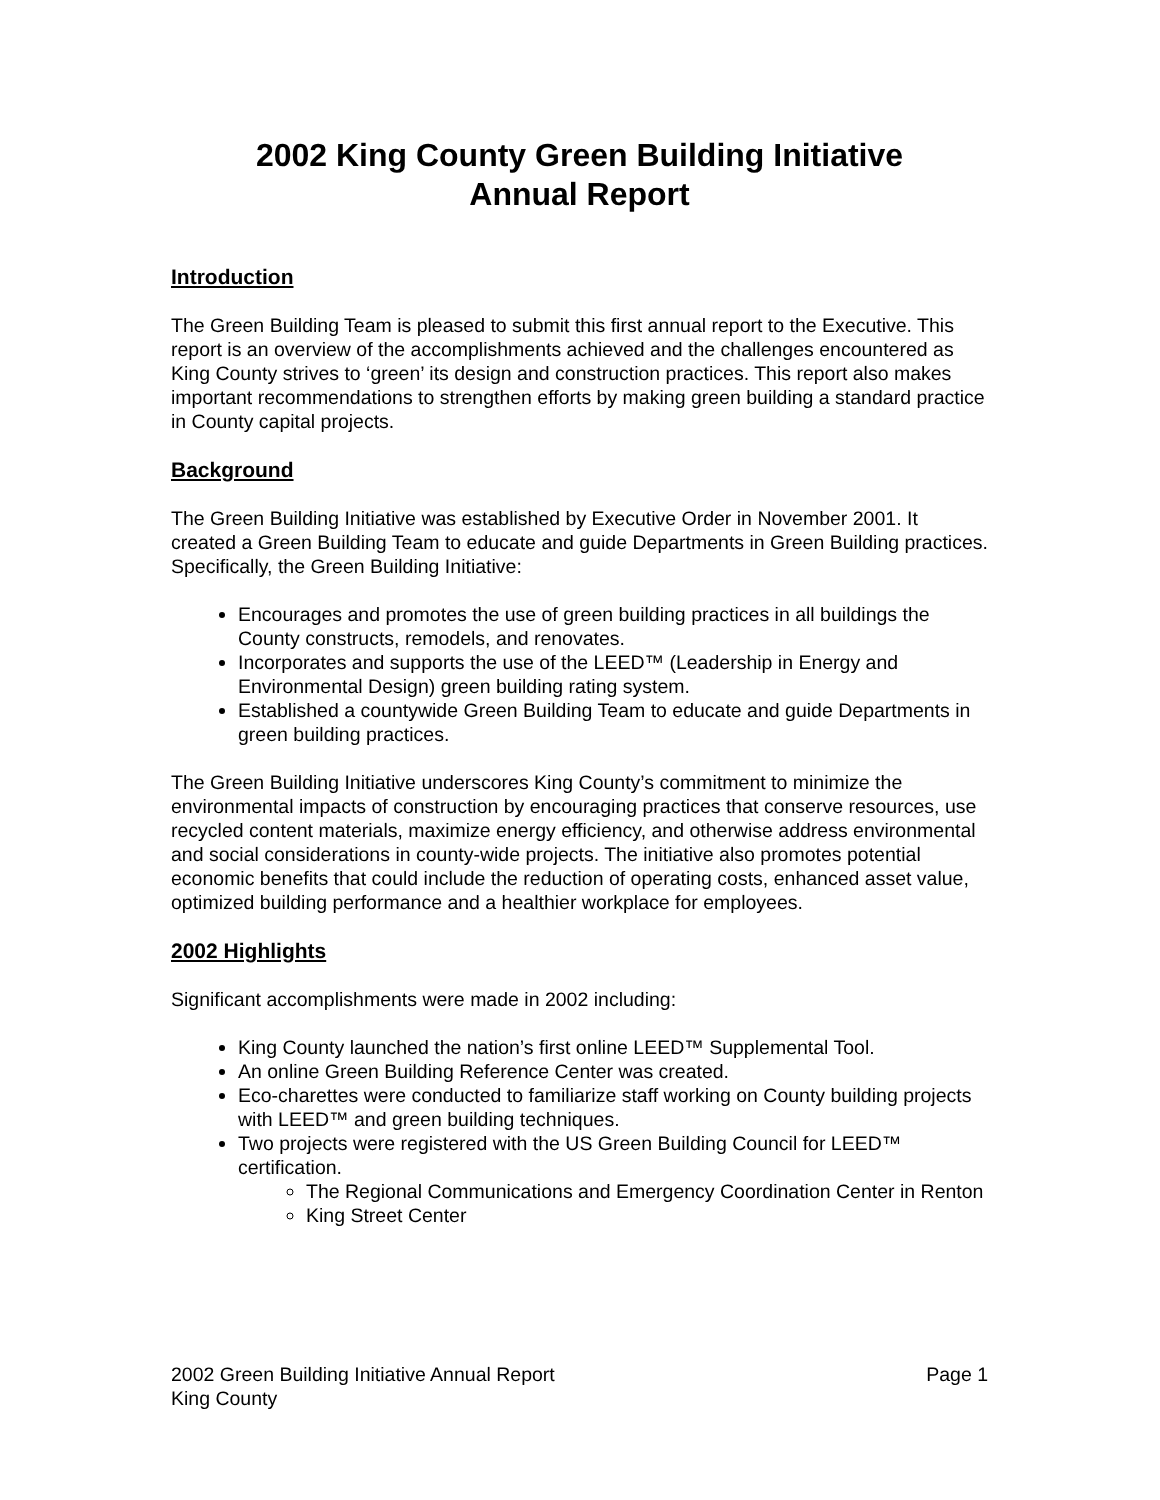2002 King County Green Building Initiative
Annual Report
Introduction
The Green Building Team is pleased to submit this first annual report to the Executive. This report is an overview of the accomplishments achieved and the challenges encountered as King County strives to ‘green’ its design and construction practices. This report also makes important recommendations to strengthen efforts by making green building a standard practice in County capital projects.
Background
The Green Building Initiative was established by Executive Order in November 2001. It created a Green Building Team to educate and guide Departments in Green Building practices. Specifically, the Green Building Initiative:
Encourages and promotes the use of green building practices in all buildings the County constructs, remodels, and renovates.
Incorporates and supports the use of the LEED™ (Leadership in Energy and Environmental Design) green building rating system.
Established a countywide Green Building Team to educate and guide Departments in green building practices.
The Green Building Initiative underscores King County’s commitment to minimize the environmental impacts of construction by encouraging practices that conserve resources, use recycled content materials, maximize energy efficiency, and otherwise address environmental and social considerations in county-wide projects. The initiative also promotes potential economic benefits that could include the reduction of operating costs, enhanced asset value, optimized building performance and a healthier workplace for employees.
2002 Highlights
Significant accomplishments were made in 2002 including:
King County launched the nation’s first online LEED™ Supplemental Tool.
An online Green Building Reference Center was created.
Eco-charettes were conducted to familiarize staff working on County building projects with LEED™ and green building techniques.
Two projects were registered with the US Green Building Council for LEED™ certification.
The Regional Communications and Emergency Coordination Center in Renton
King Street Center
2002 Green Building Initiative Annual Report
King County
Page 1